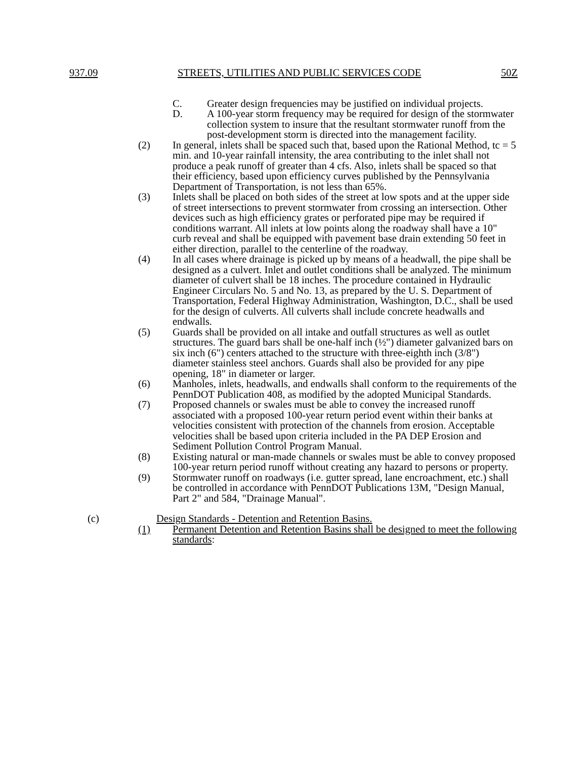937.09 STREETS, UTILITIES AND PUBLIC SERVICES CODE 50Z
C. Greater design frequencies may be justified on individual projects.
D. A 100-year storm frequency may be required for design of the stormwater collection system to insure that the resultant stormwater runoff from the post-development storm is directed into the management facility.
(2) In general, inlets shall be spaced such that, based upon the Rational Method, tc = 5 min. and 10-year rainfall intensity, the area contributing to the inlet shall not produce a peak runoff of greater than 4 cfs. Also, inlets shall be spaced so that their efficiency, based upon efficiency curves published by the Pennsylvania Department of Transportation, is not less than 65%.
(3) Inlets shall be placed on both sides of the street at low spots and at the upper side of street intersections to prevent stormwater from crossing an intersection. Other devices such as high efficiency grates or perforated pipe may be required if conditions warrant. All inlets at low points along the roadway shall have a 10" curb reveal and shall be equipped with pavement base drain extending 50 feet in either direction, parallel to the centerline of the roadway.
(4) In all cases where drainage is picked up by means of a headwall, the pipe shall be designed as a culvert. Inlet and outlet conditions shall be analyzed. The minimum diameter of culvert shall be 18 inches. The procedure contained in Hydraulic Engineer Circulars No. 5 and No. 13, as prepared by the U. S. Department of Transportation, Federal Highway Administration, Washington, D.C., shall be used for the design of culverts. All culverts shall include concrete headwalls and endwalls.
(5) Guards shall be provided on all intake and outfall structures as well as outlet structures. The guard bars shall be one-half inch (½") diameter galvanized bars on six inch (6") centers attached to the structure with three-eighth inch (3/8") diameter stainless steel anchors. Guards shall also be provided for any pipe opening, 18" in diameter or larger.
(6) Manholes, inlets, headwalls, and endwalls shall conform to the requirements of the PennDOT Publication 408, as modified by the adopted Municipal Standards.
(7) Proposed channels or swales must be able to convey the increased runoff associated with a proposed 100-year return period event within their banks at velocities consistent with protection of the channels from erosion. Acceptable velocities shall be based upon criteria included in the PA DEP Erosion and Sediment Pollution Control Program Manual.
(8) Existing natural or man-made channels or swales must be able to convey proposed 100-year return period runoff without creating any hazard to persons or property.
(9) Stormwater runoff on roadways (i.e. gutter spread, lane encroachment, etc.) shall be controlled in accordance with PennDOT Publications 13M, "Design Manual, Part 2" and 584, "Drainage Manual".
(c) Design Standards - Detention and Retention Basins.
(1) Permanent Detention and Retention Basins shall be designed to meet the following standards: